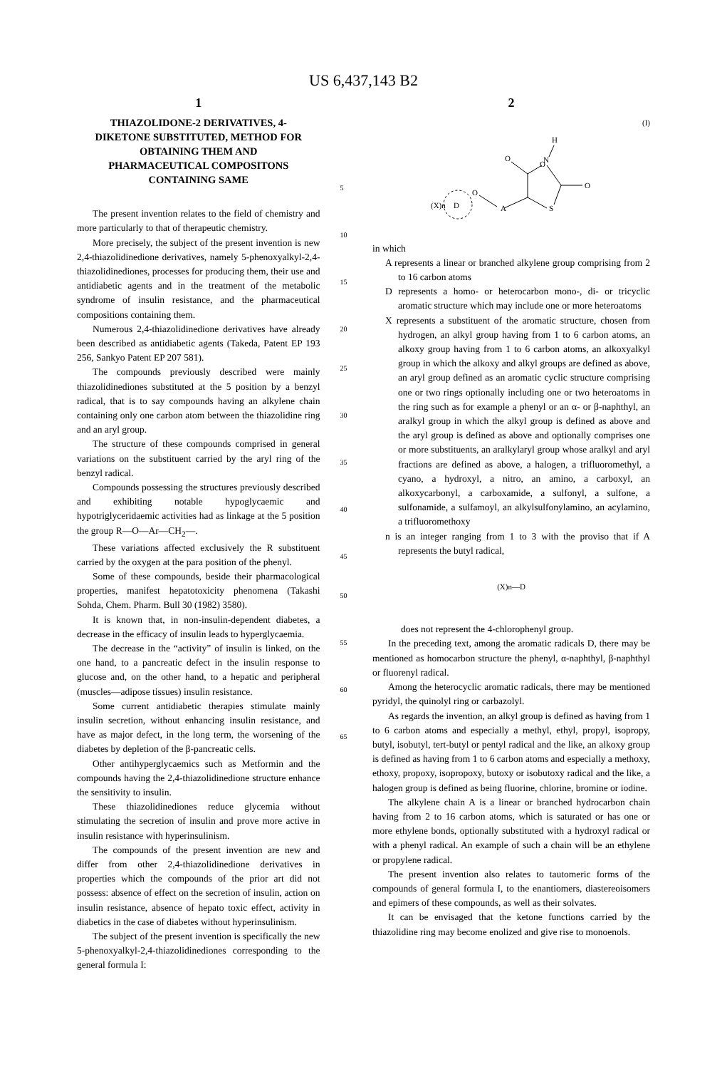US 6,437,143 B2
1
THIAZOLIDONE-2 DERIVATIVES, 4-DIKETONE SUBSTITUTED, METHOD FOR OBTAINING THEM AND PHARMACEUTICAL COMPOSITONS CONTAINING SAME
The present invention relates to the field of chemistry and more particularly to that of therapeutic chemistry.
More precisely, the subject of the present invention is new 2,4-thiazolidinedione derivatives, namely 5-phenoxyalkyl-2,4-thiazolidinediones, processes for producing them, their use and antidiabetic agents and in the treatment of the metabolic syndrome of insulin resistance, and the pharmaceutical compositions containing them.
Numerous 2,4-thiazolidinedione derivatives have already been described as antidiabetic agents (Takeda, Patent EP 193 256, Sankyo Patent EP 207 581).
The compounds previously described were mainly thiazolidinediones substituted at the 5 position by a benzyl radical, that is to say compounds having an alkylene chain containing only one carbon atom between the thiazolidine ring and an aryl group.
The structure of these compounds comprised in general variations on the substituent carried by the aryl ring of the benzyl radical.
Compounds possessing the structures previously described and exhibiting notable hypoglycaemic and hypotriglyceridaemic activities had as linkage at the 5 position the group R—O—Ar—CH<sub>2</sub>—.
These variations affected exclusively the R substituent carried by the oxygen at the para position of the phenyl.
Some of these compounds, beside their pharmacological properties, manifest hepatotoxicity phenomena (Takashi Sohda, Chem. Pharm. Bull 30 (1982) 3580).
It is known that, in non-insulin-dependent diabetes, a decrease in the efficacy of insulin leads to hyperglycaemia.
The decrease in the “activity” of insulin is linked, on the one hand, to a pancreatic defect in the insulin response to glucose and, on the other hand, to a hepatic and peripheral (muscles—adipose tissues) insulin resistance.
Some current antidiabetic therapies stimulate mainly insulin secretion, without enhancing insulin resistance, and have as major defect, in the long term, the worsening of the diabetes by depletion of the β-pancreatic cells.
Other antihyperglycaemics such as Metformin and the compounds having the 2,4-thiazolidinedione structure enhance the sensitivity to insulin.
These thiazolidinediones reduce glycemia without stimulating the secretion of insulin and prove more active in insulin resistance with hyperinsulinism.
The compounds of the present invention are new and differ from other 2,4-thiazolidinedione derivatives in properties which the compounds of the prior art did not possess: absence of effect on the secretion of insulin, action on insulin resistance, absence of hepato toxic effect, activity in diabetics in the case of diabetes without hyperinsulinism.
The subject of the present invention is specifically the new 5-phenoxyalkyl-2,4-thiazolidinediones corresponding to the general formula I:
5
10
15
20
25
30
35
40
45
50
55
60
65
2
(I)
H
O
N
O
O
S
A
O
(X)n
D
in which
A represents a linear or branched alkylene group comprising from 2 to 16 carbon atoms
D represents a homo- or heterocarbon mono-, di- or tricyclic aromatic structure which may include one or more heteroatoms
X represents a substituent of the aromatic structure, chosen from hydrogen, an alkyl group having from 1 to 6 carbon atoms, an alkoxy group having from 1 to 6 carbon atoms, an alkoxyalkyl group in which the alkoxy and alkyl groups are defined as above, an aryl group defined as an aromatic cyclic structure comprising one or two rings optionally including one or two heteroatoms in the ring such as for example a phenyl or an α- or β-naphthyl, an aralkyl group in which the alkyl group is defined as above and the aryl group is defined as above and optionally comprises one or more substituents, an aralkylaryl group whose aralkyl and aryl fractions are defined as above, a halogen, a trifluoromethyl, a cyano, a hydroxyl, a nitro, an amino, a carboxyl, an alkoxycarbonyl, a carboxamide, a sulfonyl, a sulfone, a sulfonamide, a sulfamoyl, an alkylsulfonylamino, an acylamino, a trifluoromethoxy
n is an integer ranging from 1 to 3 with the proviso that if A represents the butyl radical,
(X)n—D
does not represent the 4-chlorophenyl group.
In the preceding text, among the aromatic radicals D, there may be mentioned as homocarbon structure the phenyl, α-naphthyl, β-naphthyl or fluorenyl radical.
Among the heterocyclic aromatic radicals, there may be mentioned pyridyl, the quinolyl ring or carbazolyl.
As regards the invention, an alkyl group is defined as having from 1 to 6 carbon atoms and especially a methyl, ethyl, propyl, isopropy, butyl, isobutyl, tert-butyl or pentyl radical and the like, an alkoxy group is defined as having from 1 to 6 carbon atoms and especially a methoxy, ethoxy, propoxy, isopropoxy, butoxy or isobutoxy radical and the like, a halogen group is defined as being fluorine, chlorine, bromine or iodine.
The alkylene chain A is a linear or branched hydrocarbon chain having from 2 to 16 carbon atoms, which is saturated or has one or more ethylene bonds, optionally substituted with a hydroxyl radical or with a phenyl radical. An example of such a chain will be an ethylene or propylene radical.
The present invention also relates to tautomeric forms of the compounds of general formula I, to the enantiomers, diastereoisomers and epimers of these compounds, as well as their solvates.
It can be envisaged that the ketone functions carried by the thiazolidine ring may become enolized and give rise to monoenols.